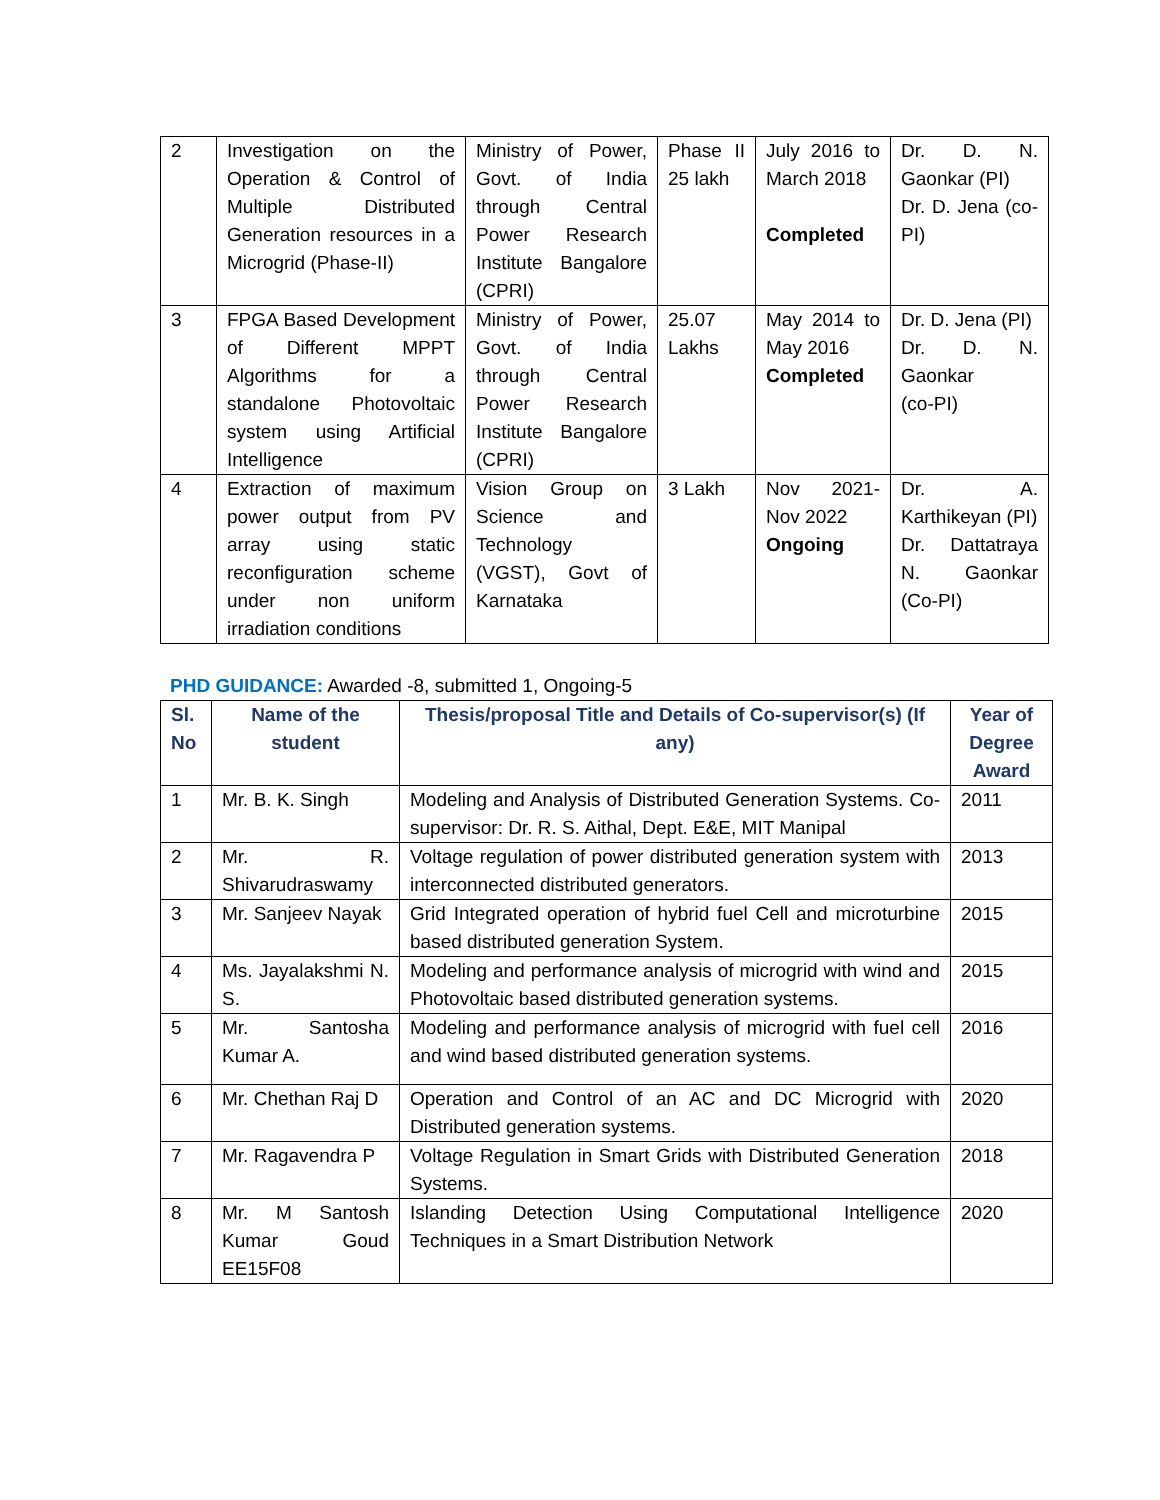| 2 | Investigation on the Operation & Control of Multiple Distributed Generation resources in a Microgrid (Phase-II) | Ministry of Power, Govt. of India through Central Power Research Institute Bangalore (CPRI) | Phase II 25 lakh | July 2016 to March 2018 Completed | Dr. D. N. Gaonkar (PI) Dr. D. Jena (co-PI) |
| 3 | FPGA Based Development of Different MPPT Algorithms for a standalone Photovoltaic system using Artificial Intelligence | Ministry of Power, Govt. of India through Central Power Research Institute Bangalore (CPRI) | 25.07 Lakhs | May 2014 to May 2016 Completed | Dr. D. Jena (PI) Dr. D. N. Gaonkar (co-PI) |
| 4 | Extraction of maximum power output from PV array using static reconfiguration scheme under non uniform irradiation conditions | Vision Group on Science and Technology (VGST), Govt of Karnataka | 3 Lakh | Nov 2021-Nov 2022 Ongoing | Dr. A. Karthikeyan (PI) Dr. Dattatraya N. Gaonkar (Co-PI) |
PHD GUIDANCE: Awarded -8, submitted 1, Ongoing-5
| Sl. No | Name of the student | Thesis/proposal Title and Details of Co-supervisor(s) (If any) | Year of Degree Award |
| --- | --- | --- | --- |
| 1 | Mr. B. K. Singh | Modeling and Analysis of Distributed Generation Systems. Co-supervisor: Dr. R. S. Aithal, Dept. E&E, MIT Manipal | 2011 |
| 2 | Mr. R. Shivarudraswamy | Voltage regulation of power distributed generation system with interconnected distributed generators. | 2013 |
| 3 | Mr. Sanjeev Nayak | Grid Integrated operation of hybrid fuel Cell and microturbine based distributed generation System. | 2015 |
| 4 | Ms. Jayalakshmi N. S. | Modeling and performance analysis of microgrid with wind and Photovoltaic based distributed generation systems. | 2015 |
| 5 | Mr. Santosha Kumar A. | Modeling and performance analysis of microgrid with fuel cell and wind based distributed generation systems. | 2016 |
| 6 | Mr. Chethan Raj D | Operation and Control of an AC and DC Microgrid with Distributed generation systems. | 2020 |
| 7 | Mr. Ragavendra P | Voltage Regulation in Smart Grids with Distributed Generation Systems. | 2018 |
| 8 | Mr. M Santosh Kumar Goud EE15F08 | Islanding Detection Using Computational Intelligence Techniques in a Smart Distribution Network | 2020 |